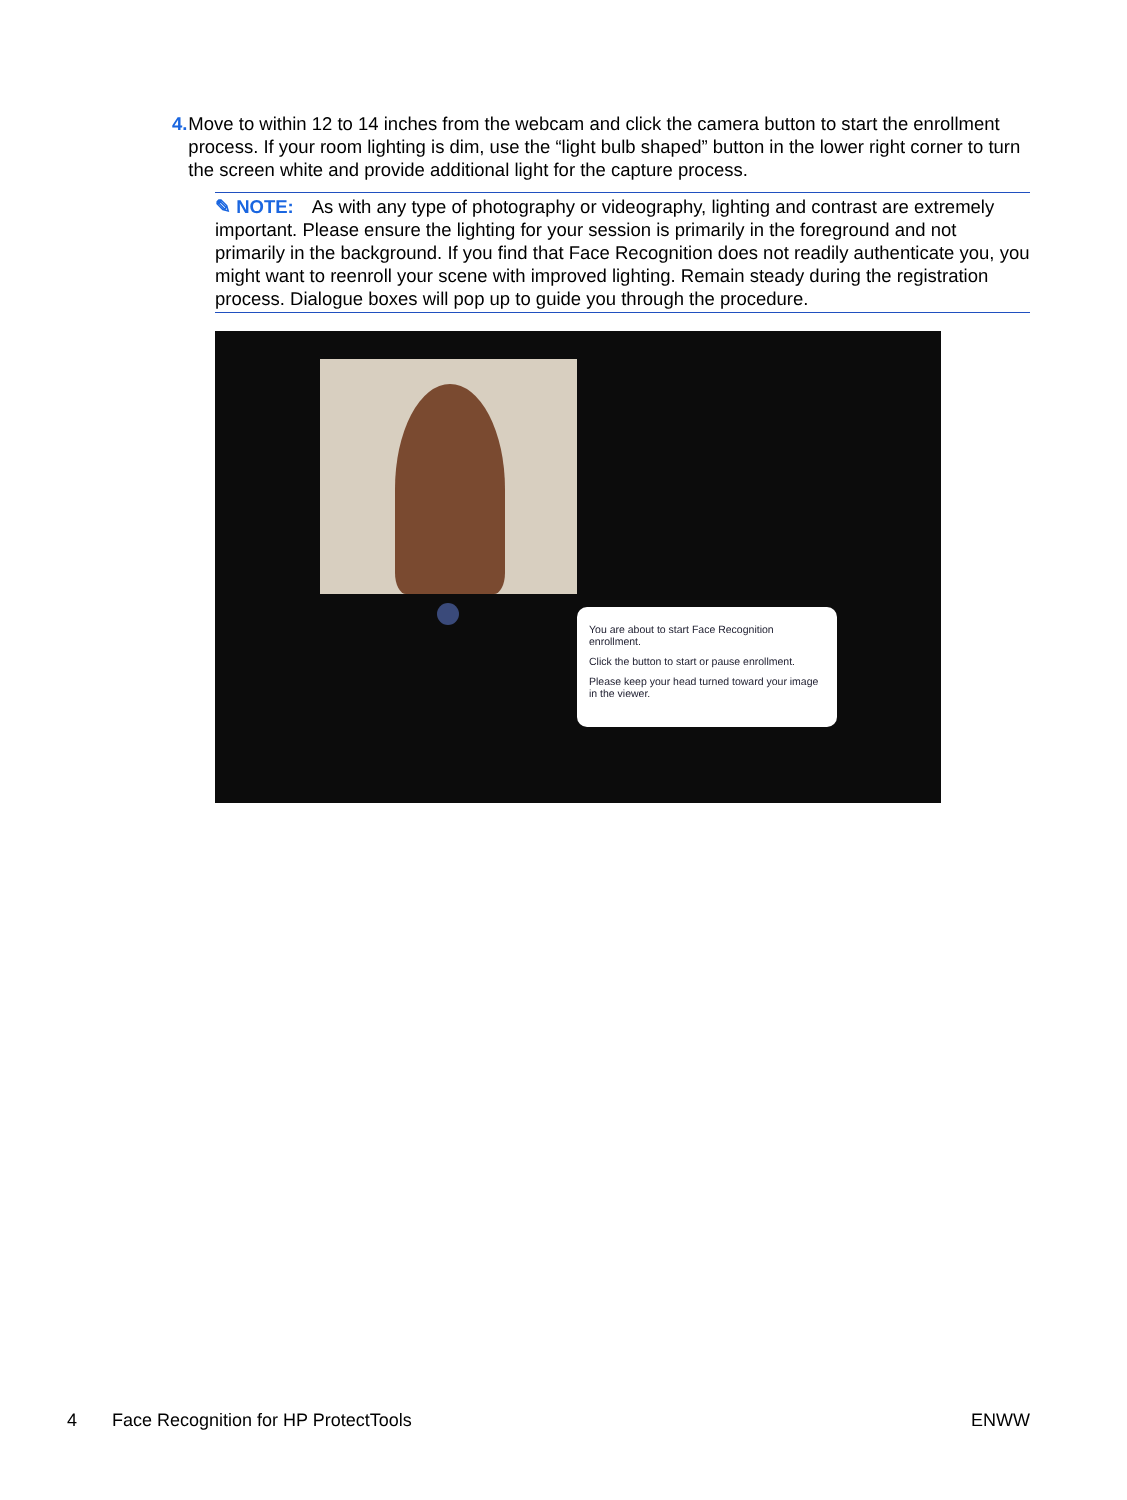4. Move to within 12 to 14 inches from the webcam and click the camera button to start the enrollment process. If your room lighting is dim, use the “light bulb shaped” button in the lower right corner to turn the screen white and provide additional light for the capture process.
✎ NOTE: As with any type of photography or videography, lighting and contrast are extremely important. Please ensure the lighting for your session is primarily in the foreground and not primarily in the background. If you find that Face Recognition does not readily authenticate you, you might want to reenroll your scene with improved lighting. Remain steady during the registration process. Dialogue boxes will pop up to guide you through the procedure.
You are about to start Face Recognition enrollment.
Click the button to start or pause enrollment.
Please keep your head turned toward your image in the viewer.
4 Face Recognition for HP ProtectTools ENWW